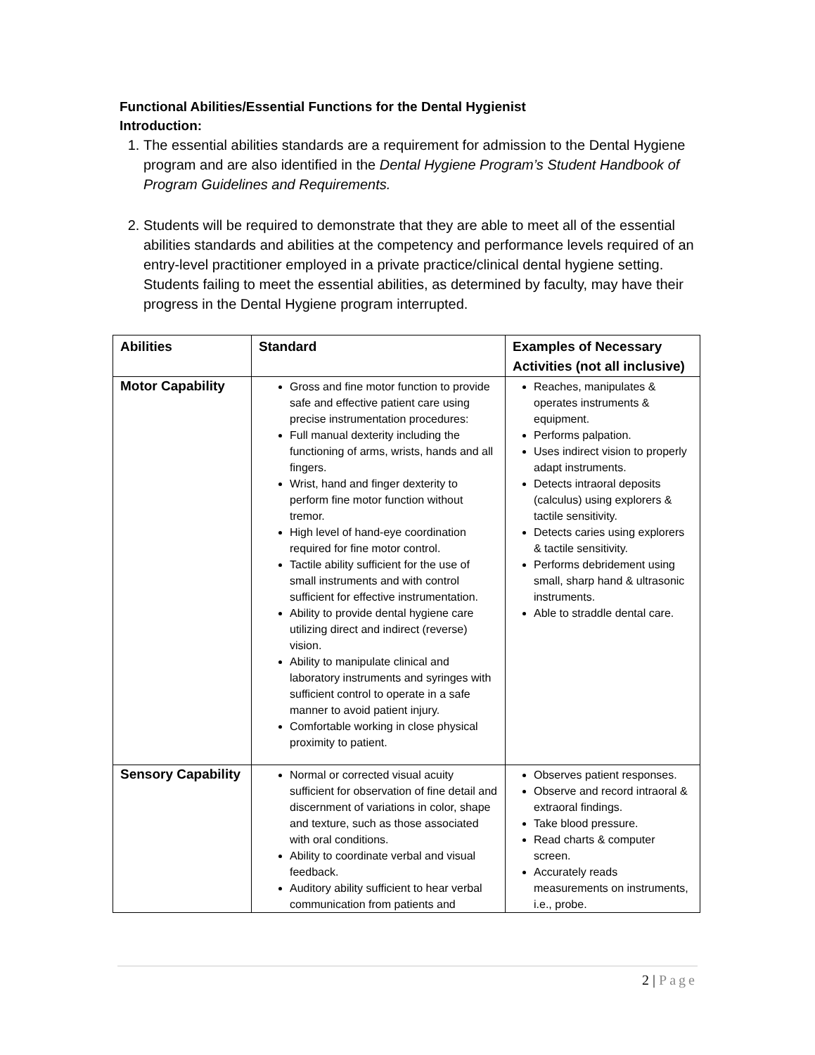Functional Abilities/Essential Functions for the Dental Hygienist
Introduction:
1. The essential abilities standards are a requirement for admission to the Dental Hygiene program and are also identified in the Dental Hygiene Program’s Student Handbook of Program Guidelines and Requirements.
2. Students will be required to demonstrate that they are able to meet all of the essential abilities standards and abilities at the competency and performance levels required of an entry-level practitioner employed in a private practice/clinical dental hygiene setting. Students failing to meet the essential abilities, as determined by faculty, may have their progress in the Dental Hygiene program interrupted.
| Abilities | Standard | Examples of Necessary Activities (not all inclusive) |
| --- | --- | --- |
| Motor Capability | Gross and fine motor function to provide safe and effective patient care using precise instrumentation procedures: Full manual dexterity including the functioning of arms, wrists, hands and all fingers. Wrist, hand and finger dexterity to perform fine motor function without tremor. High level of hand-eye coordination required for fine motor control. Tactile ability sufficient for the use of small instruments and with control sufficient for effective instrumentation. Ability to provide dental hygiene care utilizing direct and indirect (reverse) vision. Ability to manipulate clinical and laboratory instruments and syringes with sufficient control to operate in a safe manner to avoid patient injury. Comfortable working in close physical proximity to patient. | Reaches, manipulates & operates instruments & equipment. Performs palpation. Uses indirect vision to properly adapt instruments. Detects intraoral deposits (calculus) using explorers & tactile sensitivity. Detects caries using explorers & tactile sensitivity. Performs debridement using small, sharp hand & ultrasonic instruments. Able to straddle dental care. |
| Sensory Capability | Normal or corrected visual acuity sufficient for observation of fine detail and discernment of variations in color, shape and texture, such as those associated with oral conditions. Ability to coordinate verbal and visual feedback. Auditory ability sufficient to hear verbal communication from patients and | Observes patient responses. Observe and record intraoral & extraoral findings. Take blood pressure. Read charts & computer screen. Accurately reads measurements on instruments, i.e., probe. |
2 | Page